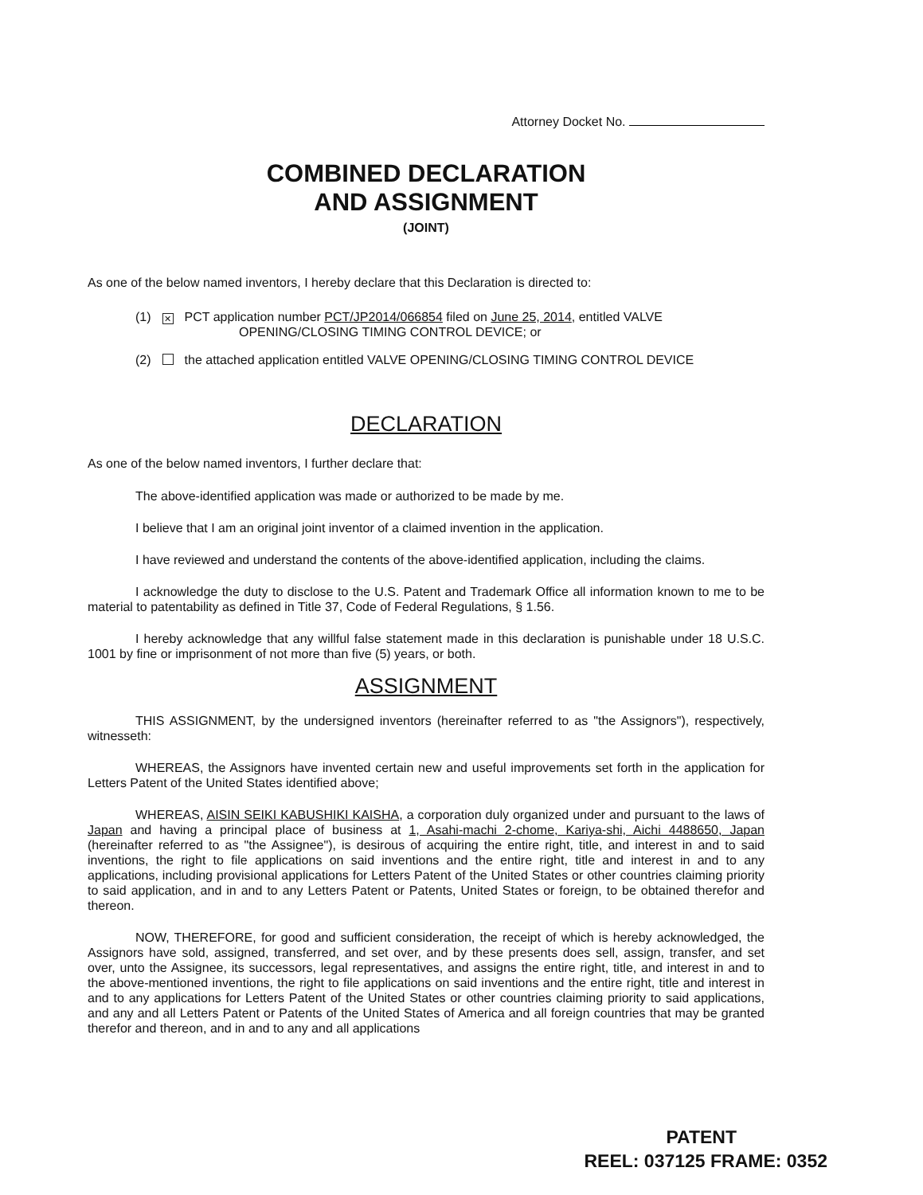Attorney Docket No.
COMBINED DECLARATION
AND ASSIGNMENT
(JOINT)
As one of the below named inventors, I hereby declare that this Declaration is directed to:
(1) ✕ PCT application number PCT/JP2014/066854 filed on June 25, 2014, entitled VALVE
OPENING/CLOSING TIMING CONTROL DEVICE; or
(2) the attached application entitled VALVE OPENING/CLOSING TIMING CONTROL DEVICE
DECLARATION
As one of the below named inventors, I further declare that:
The above-identified application was made or authorized to be made by me.
I believe that I am an original joint inventor of a claimed invention in the application.
I have reviewed and understand the contents of the above-identified application, including the claims.
I acknowledge the duty to disclose to the U.S. Patent and Trademark Office all information known to me to be material to patentability as defined in Title 37, Code of Federal Regulations, § 1.56.
I hereby acknowledge that any willful false statement made in this declaration is punishable under 18 U.S.C. 1001 by fine or imprisonment of not more than five (5) years, or both.
ASSIGNMENT
THIS ASSIGNMENT, by the undersigned inventors (hereinafter referred to as "the Assignors"), respectively, witnesseth:
WHEREAS, the Assignors have invented certain new and useful improvements set forth in the application for Letters Patent of the United States identified above;
WHEREAS, AISIN SEIKI KABUSHIKI KAISHA, a corporation duly organized under and pursuant to the laws of Japan and having a principal place of business at 1, Asahi-machi 2-chome, Kariya-shi, Aichi 4488650, Japan (hereinafter referred to as "the Assignee"), is desirous of acquiring the entire right, title, and interest in and to said inventions, the right to file applications on said inventions and the entire right, title and interest in and to any applications, including provisional applications for Letters Patent of the United States or other countries claiming priority to said application, and in and to any Letters Patent or Patents, United States or foreign, to be obtained therefor and thereon.
NOW, THEREFORE, for good and sufficient consideration, the receipt of which is hereby acknowledged, the Assignors have sold, assigned, transferred, and set over, and by these presents does sell, assign, transfer, and set over, unto the Assignee, its successors, legal representatives, and assigns the entire right, title, and interest in and to the above-mentioned inventions, the right to file applications on said inventions and the entire right, title and interest in and to any applications for Letters Patent of the United States or other countries claiming priority to said applications, and any and all Letters Patent or Patents of the United States of America and all foreign countries that may be granted therefor and thereon, and in and to any and all applications
PATENT
REEL: 037125 FRAME: 0352